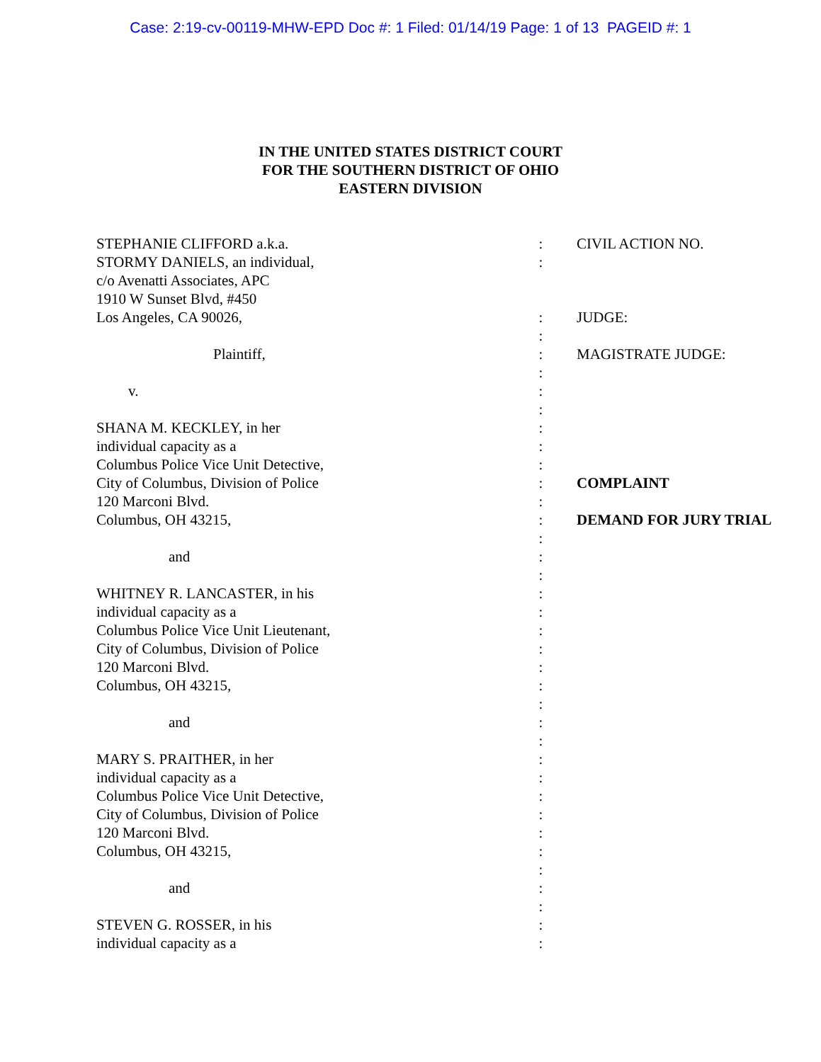Case: 2:19-cv-00119-MHW-EPD Doc #: 1 Filed: 01/14/19 Page: 1 of 13 PAGEID #: 1
IN THE UNITED STATES DISTRICT COURT
FOR THE SOUTHERN DISTRICT OF OHIO
EASTERN DIVISION
| STEPHANIE CLIFFORD a.k.a. | : | CIVIL ACTION NO. |
| STORMY DANIELS, an individual, | : | |
| c/o Avenatti Associates, APC | | |
| 1910 W Sunset Blvd, #450 | | |
| Los Angeles, CA 90026, | : | JUDGE: |
| | : | |
| Plaintiff, | : | MAGISTRATE JUDGE: |
| | : | |
| v. | : | |
| | : | |
| SHANA M. KECKLEY, in her | : | |
| individual capacity as a | : | |
| Columbus Police Vice Unit Detective, | : | |
| City of Columbus, Division of Police | : | COMPLAINT |
| 120 Marconi Blvd. | : | |
| Columbus, OH 43215, | : | DEMAND FOR JURY TRIAL |
| | : | |
| and | : | |
| | : | |
| WHITNEY R. LANCASTER, in his | : | |
| individual capacity as a | : | |
| Columbus Police Vice Unit Lieutenant, | : | |
| City of Columbus, Division of Police | : | |
| 120 Marconi Blvd. | : | |
| Columbus, OH 43215, | : | |
| | : | |
| and | : | |
| | : | |
| MARY S. PRAITHER, in her | : | |
| individual capacity as a | : | |
| Columbus Police Vice Unit Detective, | : | |
| City of Columbus, Division of Police | : | |
| 120 Marconi Blvd. | : | |
| Columbus, OH 43215, | : | |
| | : | |
| and | : | |
| | : | |
| STEVEN G. ROSSER, in his | : | |
| individual capacity as a | : | |